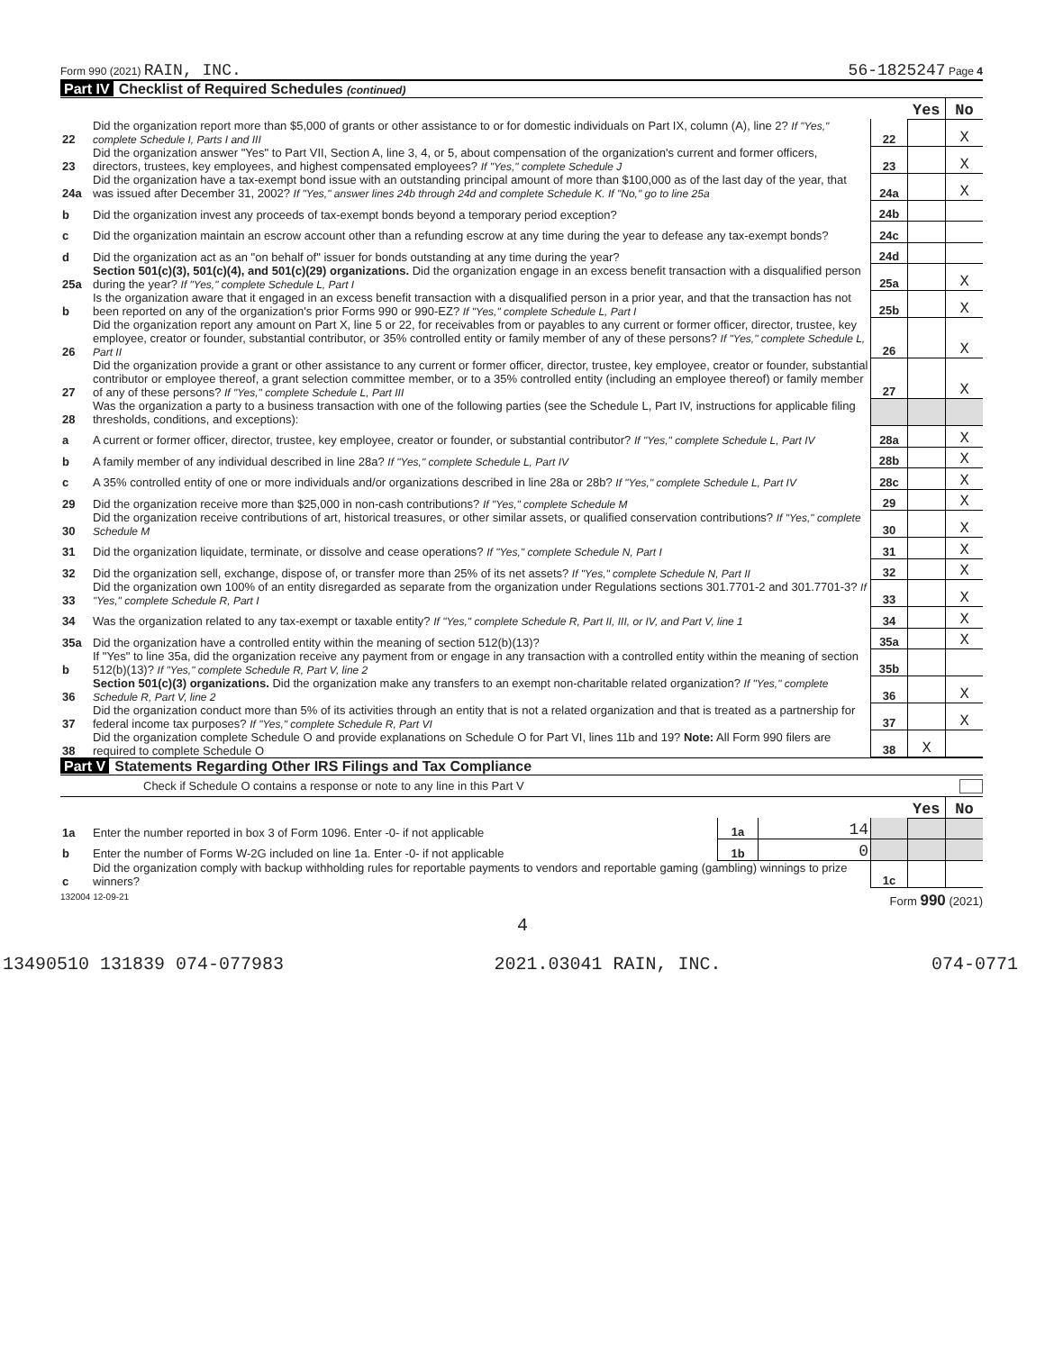Form 990 (2021) RAIN, INC. 56-1825247 Page 4
Part IV Checklist of Required Schedules (continued)
| | | | Yes | No |
| 22 | Did the organization report more than $5,000 of grants or other assistance to or for domestic individuals on Part IX, column (A), line 2? If "Yes," complete Schedule I, Parts I and III | 22 | | X |
| 23 | Did the organization answer "Yes" to Part VII, Section A, line 3, 4, or 5, about compensation of the organization's current and former officers, directors, trustees, key employees, and highest compensated employees? If "Yes," complete Schedule J | 23 | | X |
| 24a | Did the organization have a tax-exempt bond issue with an outstanding principal amount of more than $100,000 as of the last day of the year, that was issued after December 31, 2002? If "Yes," answer lines 24b through 24d and complete Schedule K. If "No," go to line 25a | 24a | | X |
| b | Did the organization invest any proceeds of tax-exempt bonds beyond a temporary period exception? | 24b | | |
| c | Did the organization maintain an escrow account other than a refunding escrow at any time during the year to defease any tax-exempt bonds? | 24c | | |
| d | Did the organization act as an "on behalf of" issuer for bonds outstanding at any time during the year? | 24d | | |
| 25a | Section 501(c)(3), 501(c)(4), and 501(c)(29) organizations. Did the organization engage in an excess benefit transaction with a disqualified person during the year? If "Yes," complete Schedule L, Part I | 25a | | X |
| b | Is the organization aware that it engaged in an excess benefit transaction with a disqualified person in a prior year, and that the transaction has not been reported on any of the organization's prior Forms 990 or 990-EZ? If "Yes," complete Schedule L, Part I | 25b | | X |
| 26 | Did the organization report any amount on Part X, line 5 or 22, for receivables from or payables to any current or former officer, director, trustee, key employee, creator or founder, substantial contributor, or 35% controlled entity or family member of any of these persons? If "Yes," complete Schedule L, Part II | 26 | | X |
| 27 | Did the organization provide a grant or other assistance to any current or former officer, director, trustee, key employee, creator or founder, substantial contributor or employee thereof, a grant selection committee member, or to a 35% controlled entity (including an employee thereof) or family member of any of these persons? If "Yes," complete Schedule L, Part III | 27 | | X |
| 28 | Was the organization a party to a business transaction with one of the following parties (see the Schedule L, Part IV, instructions for applicable filing thresholds, conditions, and exceptions): | | | |
| a | A current or former officer, director, trustee, key employee, creator or founder, or substantial contributor? If "Yes," complete Schedule L, Part IV | 28a | | X |
| b | A family member of any individual described in line 28a? If "Yes," complete Schedule L, Part IV | 28b | | X |
| c | A 35% controlled entity of one or more individuals and/or organizations described in line 28a or 28b? If "Yes," complete Schedule L, Part IV | 28c | | X |
| 29 | Did the organization receive more than $25,000 in non-cash contributions? If "Yes," complete Schedule M | 29 | | X |
| 30 | Did the organization receive contributions of art, historical treasures, or other similar assets, or qualified conservation contributions? If "Yes," complete Schedule M | 30 | | X |
| 31 | Did the organization liquidate, terminate, or dissolve and cease operations? If "Yes," complete Schedule N, Part I | 31 | | X |
| 32 | Did the organization sell, exchange, dispose of, or transfer more than 25% of its net assets? If "Yes," complete Schedule N, Part II | 32 | | X |
| 33 | Did the organization own 100% of an entity disregarded as separate from the organization under Regulations sections 301.7701-2 and 301.7701-3? If "Yes," complete Schedule R, Part I | 33 | | X |
| 34 | Was the organization related to any tax-exempt or taxable entity? If "Yes," complete Schedule R, Part II, III, or IV, and Part V, line 1 | 34 | | X |
| 35a | Did the organization have a controlled entity within the meaning of section 512(b)(13)? | 35a | | X |
| b | If "Yes" to line 35a, did the organization receive any payment from or engage in any transaction with a controlled entity within the meaning of section 512(b)(13)? If "Yes," complete Schedule R, Part V, line 2 | 35b | | |
| 36 | Section 501(c)(3) organizations. Did the organization make any transfers to an exempt non-charitable related organization? If "Yes," complete Schedule R, Part V, line 2 | 36 | | X |
| 37 | Did the organization conduct more than 5% of its activities through an entity that is not a related organization and that is treated as a partnership for federal income tax purposes? If "Yes," complete Schedule R, Part VI | 37 | | X |
| 38 | Did the organization complete Schedule O and provide explanations on Schedule O for Part VI, lines 11b and 19? Note: All Form 990 filers are required to complete Schedule O | 38 | X | |
Part V Statements Regarding Other IRS Filings and Tax Compliance
Check if Schedule O contains a response or note to any line in this Part V
| | | | | | Yes | No |
| 1a | Enter the number reported in box 3 of Form 1096. Enter -0- if not applicable | 1a | 14 | | | |
| b | Enter the number of Forms W-2G included on line 1a. Enter -0- if not applicable | 1b | 0 | | | |
| c | Did the organization comply with backup withholding rules for reportable payments to vendors and reportable gaming (gambling) winnings to prize winners? | | | 1c | | |
132004 12-09-21 Form 990 (2021)
4
13490510 131839 074-077983 2021.03041 RAIN, INC. 074-0771